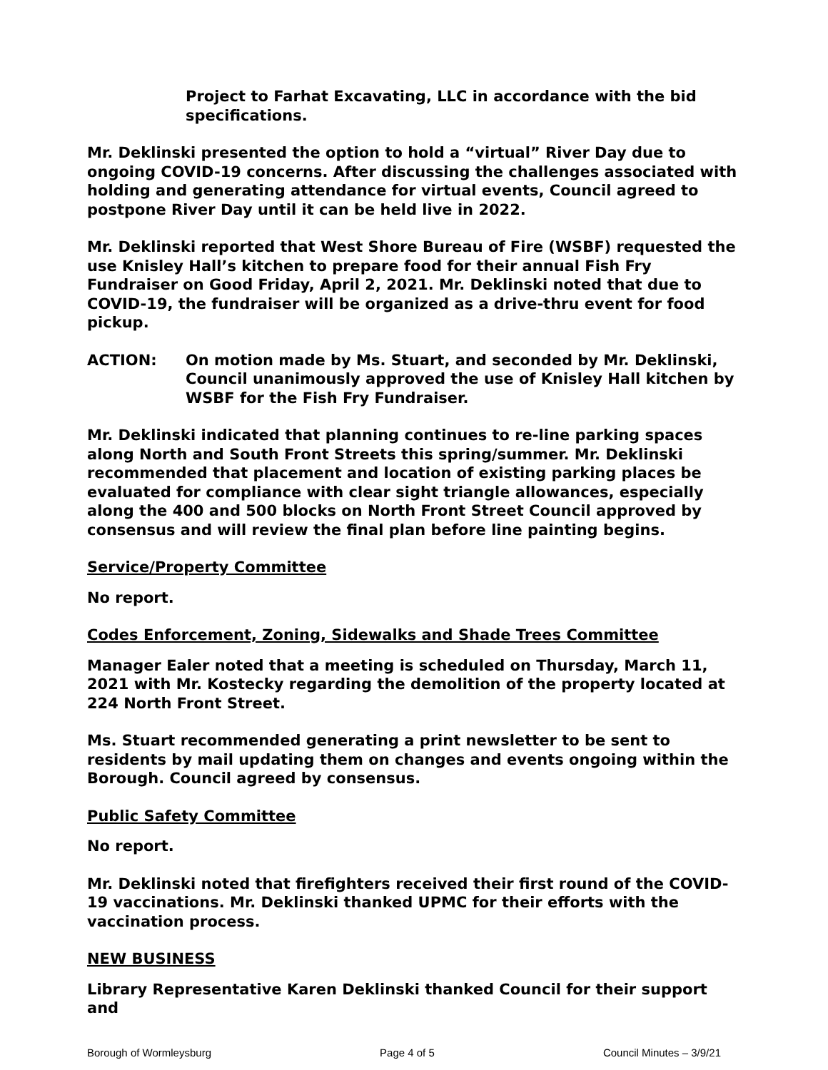Project to Farhat Excavating, LLC in accordance with the bid specifications.
Mr. Deklinski presented the option to hold a “virtual” River Day due to ongoing COVID-19 concerns. After discussing the challenges associated with holding and generating attendance for virtual events, Council agreed to postpone River Day until it can be held live in 2022.
Mr. Deklinski reported that West Shore Bureau of Fire (WSBF) requested the use Knisley Hall’s kitchen to prepare food for their annual Fish Fry Fundraiser on Good Friday, April 2, 2021. Mr. Deklinski noted that due to COVID-19, the fundraiser will be organized as a drive-thru event for food pickup.
ACTION: On motion made by Ms. Stuart, and seconded by Mr. Deklinski, Council unanimously approved the use of Knisley Hall kitchen by WSBF for the Fish Fry Fundraiser.
Mr. Deklinski indicated that planning continues to re-line parking spaces along North and South Front Streets this spring/summer. Mr. Deklinski recommended that placement and location of existing parking places be evaluated for compliance with clear sight triangle allowances, especially along the 400 and 500 blocks on North Front Street Council approved by consensus and will review the final plan before line painting begins.
Service/Property Committee
No report.
Codes Enforcement, Zoning, Sidewalks and Shade Trees Committee
Manager Ealer noted that a meeting is scheduled on Thursday, March 11, 2021 with Mr. Kostecky regarding the demolition of the property located at 224 North Front Street.
Ms. Stuart recommended generating a print newsletter to be sent to residents by mail updating them on changes and events ongoing within the Borough. Council agreed by consensus.
Public Safety Committee
No report.
Mr. Deklinski noted that firefighters received their first round of the COVID-19 vaccinations. Mr. Deklinski thanked UPMC for their efforts with the vaccination process.
NEW BUSINESS
Library Representative Karen Deklinski thanked Council for their support and
Borough of Wormleysburg Page 4 of 5 Council Minutes – 3/9/21